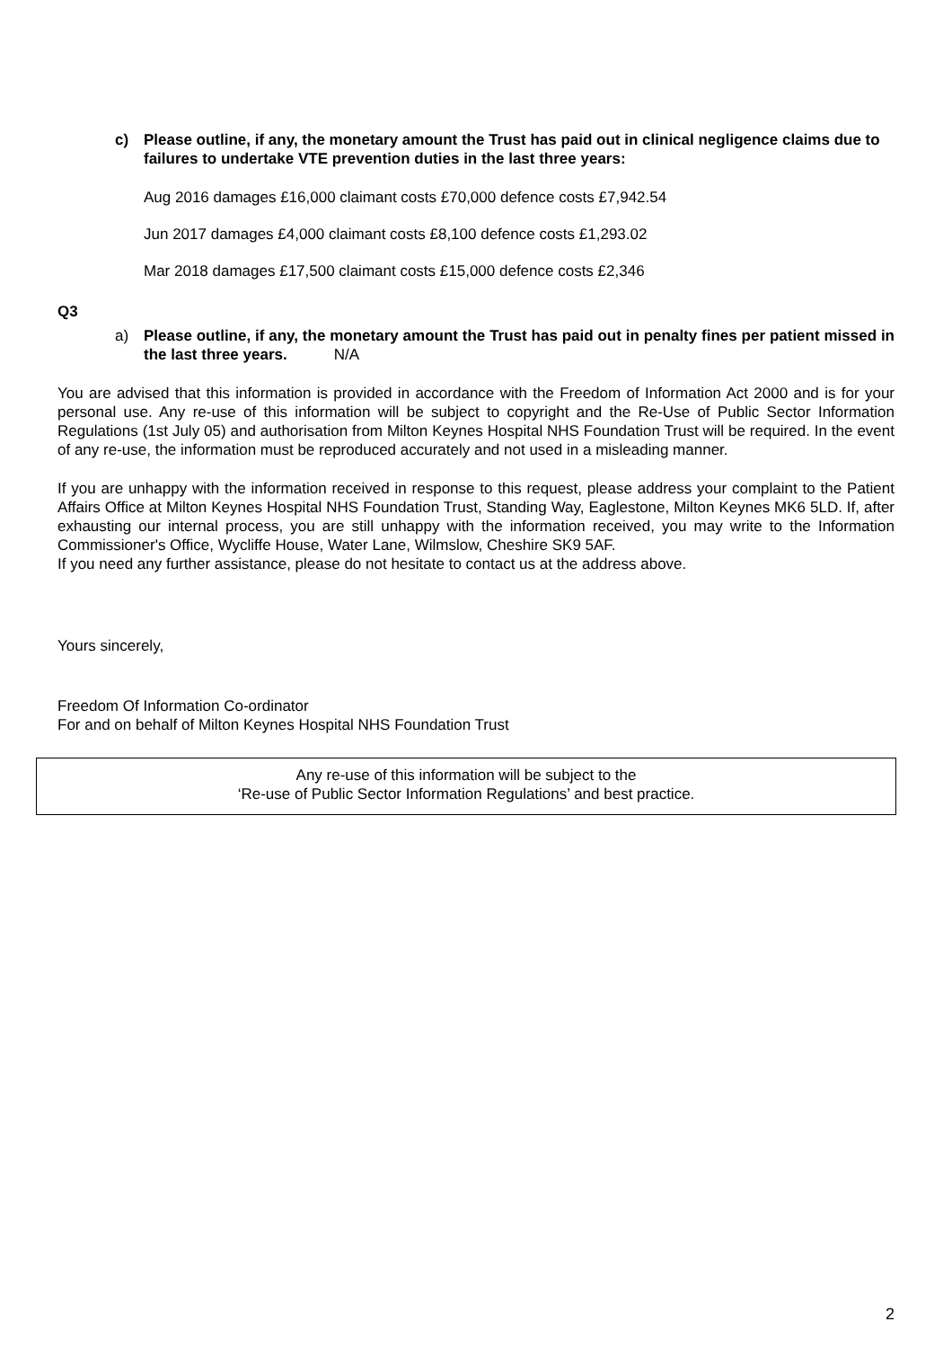c) Please outline, if any, the monetary amount the Trust has paid out in clinical negligence claims due to failures to undertake VTE prevention duties in the last three years:
Aug 2016 damages £16,000 claimant costs £70,000 defence costs £7,942.54
Jun 2017 damages £4,000 claimant costs £8,100 defence costs £1,293.02
Mar 2018 damages £17,500 claimant costs £15,000 defence costs £2,346
Q3
a) Please outline, if any, the monetary amount the Trust has paid out in penalty fines per patient missed in the last three years. N/A
You are advised that this information is provided in accordance with the Freedom of Information Act 2000 and is for your personal use. Any re-use of this information will be subject to copyright and the Re-Use of Public Sector Information Regulations (1st July 05) and authorisation from Milton Keynes Hospital NHS Foundation Trust will be required. In the event of any re-use, the information must be reproduced accurately and not used in a misleading manner.
If you are unhappy with the information received in response to this request, please address your complaint to the Patient Affairs Office at Milton Keynes Hospital NHS Foundation Trust, Standing Way, Eaglestone, Milton Keynes MK6 5LD. If, after exhausting our internal process, you are still unhappy with the information received, you may write to the Information Commissioner's Office, Wycliffe House, Water Lane, Wilmslow, Cheshire SK9 5AF.
If you need any further assistance, please do not hesitate to contact us at the address above.
Yours sincerely,
Freedom Of Information Co-ordinator
For and on behalf of Milton Keynes Hospital NHS Foundation Trust
Any re-use of this information will be subject to the
‘Re-use of Public Sector Information Regulations’ and best practice.
2